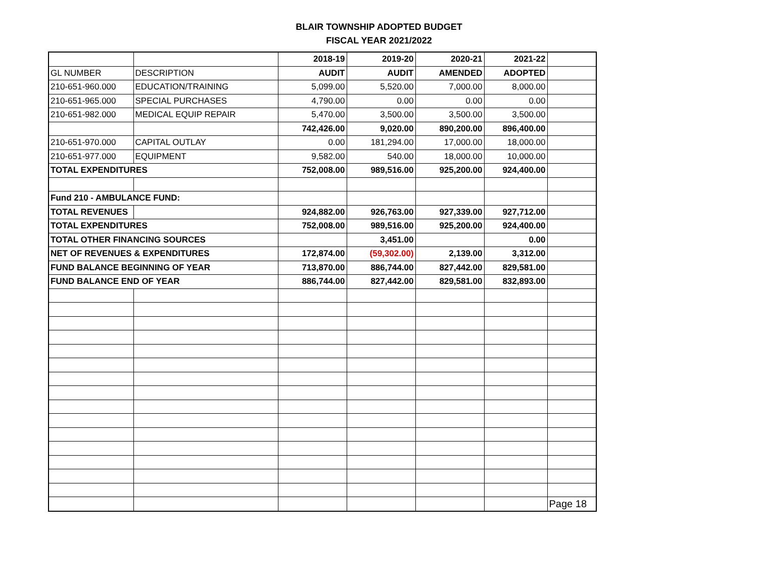BLAIR TOWNSHIP ADOPTED BUDGET
FISCAL YEAR 2021/2022
| | | 2018-19 | 2019-20 | 2020-21 | 2021-22 | |
| GL NUMBER | DESCRIPTION | AUDIT | AUDIT | AMENDED | ADOPTED | |
| 210-651-960.000 | EDUCATION/TRAINING | 5,099.00 | 5,520.00 | 7,000.00 | 8,000.00 | |
| 210-651-965.000 | SPECIAL PURCHASES | 4,790.00 | 0.00 | 0.00 | 0.00 | |
| 210-651-982.000 | MEDICAL EQUIP REPAIR | 5,470.00 | 3,500.00 | 3,500.00 | 3,500.00 | |
| | | 742,426.00 | 9,020.00 | 890,200.00 | 896,400.00 | |
| 210-651-970.000 | CAPITAL OUTLAY | 0.00 | 181,294.00 | 17,000.00 | 18,000.00 | |
| 210-651-977.000 | EQUIPMENT | 9,582.00 | 540.00 | 18,000.00 | 10,000.00 | |
| TOTAL EXPENDITURES | | 752,008.00 | 989,516.00 | 925,200.00 | 924,400.00 | |
| Fund 210 - AMBULANCE FUND: | | | | | | |
| TOTAL REVENUES | | 924,882.00 | 926,763.00 | 927,339.00 | 927,712.00 | |
| TOTAL EXPENDITURES | | 752,008.00 | 989,516.00 | 925,200.00 | 924,400.00 | |
| TOTAL OTHER FINANCING SOURCES | | | 3,451.00 | | 0.00 | |
| NET OF REVENUES & EXPENDITURES | | 172,874.00 | (59,302.00) | 2,139.00 | 3,312.00 | |
| FUND BALANCE BEGINNING OF YEAR | | 713,870.00 | 886,744.00 | 827,442.00 | 829,581.00 | |
| FUND BALANCE END OF YEAR | | 886,744.00 | 827,442.00 | 829,581.00 | 832,893.00 | |
| | | | | | | Page 18 |